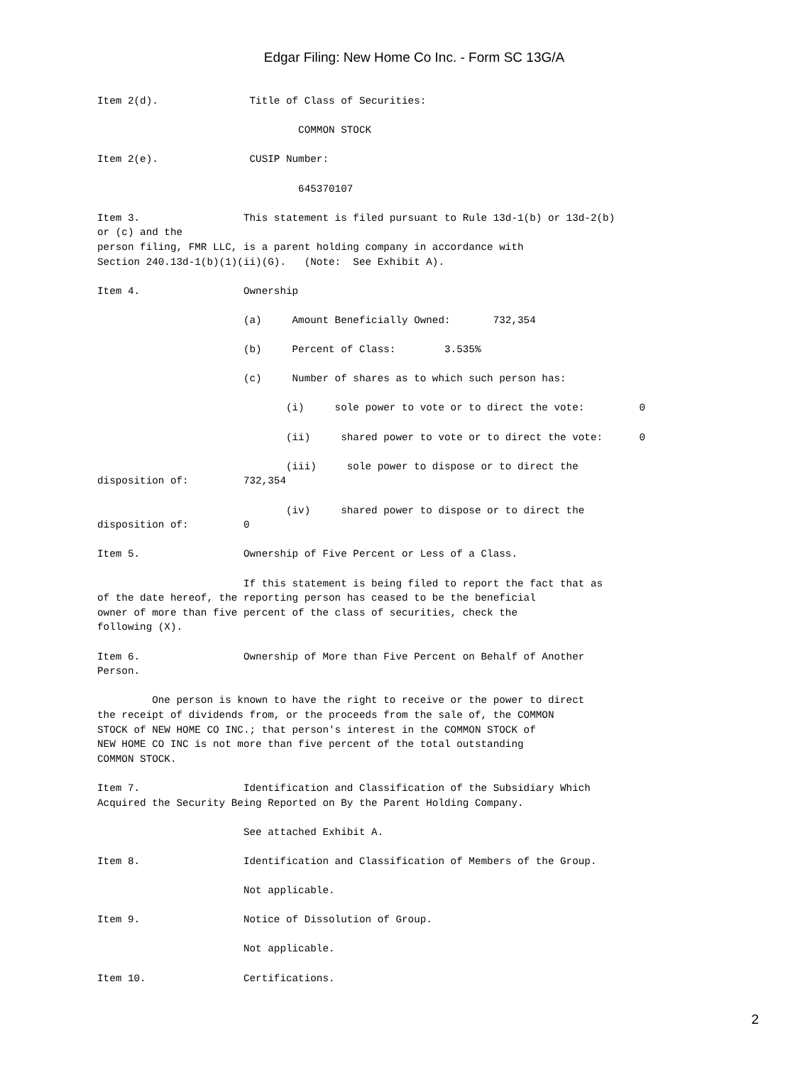Edgar Filing: New Home Co Inc. - Form SC 13G/A
Item 2(d).               Title of Class of Securities:

                                 COMMON STOCK

Item 2(e).               CUSIP Number:

                                 645370107

Item 3.                 This statement is filed pursuant to Rule 13d-1(b) or 13d-2(b)
or (c) and the
person filing, FMR LLC, is a parent holding company in accordance with
Section 240.13d-1(b)(1)(ii)(G).   (Note:  See Exhibit A).

Item 4.                 Ownership

                        (a)     Amount Beneficially Owned:       732,354

                        (b)     Percent of Class:        3.535%

                        (c)     Number of shares as to which such person has:

                               (i)     sole power to vote or to direct the vote:         0

                               (ii)     shared power to vote or to direct the vote:      0

                               (iii)     sole power to dispose or to direct the
disposition of:         732,354

                               (iv)     shared power to dispose or to direct the
disposition of:         0

Item 5.                 Ownership of Five Percent or Less of a Class.

                        If this statement is being filed to report the fact that as
of the date hereof, the reporting person has ceased to be the beneficial
owner of more than five percent of the class of securities, check the
following (X).

Item 6.                 Ownership of More than Five Percent on Behalf of Another
Person.

         One person is known to have the right to receive or the power to direct
the receipt of dividends from, or the proceeds from the sale of, the COMMON
STOCK of NEW HOME CO INC.; that person's interest in the COMMON STOCK of
NEW HOME CO INC is not more than five percent of the total outstanding
COMMON STOCK.

Item 7.                 Identification and Classification of the Subsidiary Which
Acquired the Security Being Reported on By the Parent Holding Company.

                        See attached Exhibit A.

Item 8.                 Identification and Classification of Members of the Group.

                        Not applicable.

Item 9.                 Notice of Dissolution of Group.

                        Not applicable.

Item 10.                Certifications.
2